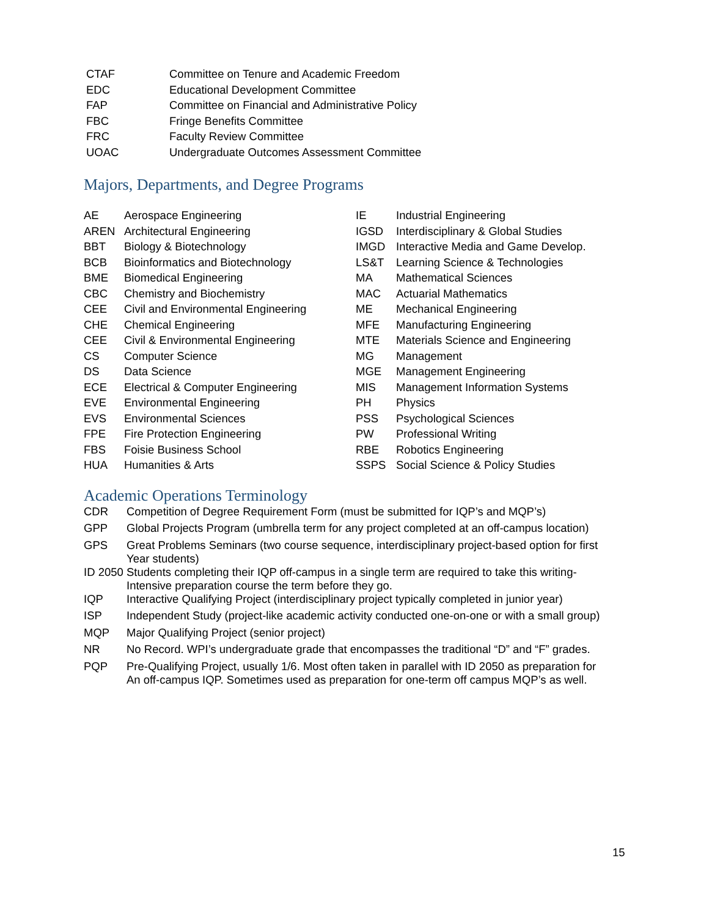| CTAF | Committee on Tenure and Academic Freedom |
| EDC | Educational Development Committee |
| FAP | Committee on Financial and Administrative Policy |
| FBC | Fringe Benefits Committee |
| FRC | Faculty Review Committee |
| UOAC | Undergraduate Outcomes Assessment Committee |
Majors, Departments, and Degree Programs
| AE | Aerospace Engineering |
| AREN | Architectural Engineering |
| BBT | Biology & Biotechnology |
| BCB | Bioinformatics and Biotechnology |
| BME | Biomedical Engineering |
| CBC | Chemistry and Biochemistry |
| CEE | Civil and Environmental Engineering |
| CHE | Chemical Engineering |
| CEE | Civil & Environmental Engineering |
| CS | Computer Science |
| DS | Data Science |
| ECE | Electrical & Computer Engineering |
| EVE | Environmental Engineering |
| EVS | Environmental Sciences |
| FPE | Fire Protection Engineering |
| FBS | Foisie Business School |
| HUA | Humanities & Arts |
| IE | Industrial Engineering |
| IGSD | Interdisciplinary & Global Studies |
| IMGD | Interactive Media and Game Develop. |
| LS&T | Learning Science & Technologies |
| MA | Mathematical Sciences |
| MAC | Actuarial Mathematics |
| ME | Mechanical Engineering |
| MFE | Manufacturing Engineering |
| MTE | Materials Science and Engineering |
| MG | Management |
| MGE | Management Engineering |
| MIS | Management Information Systems |
| PH | Physics |
| PSS | Psychological Sciences |
| PW | Professional Writing |
| RBE | Robotics Engineering |
| SSPS | Social Science & Policy Studies |
Academic Operations Terminology
| CDR | Competition of Degree Requirement Form (must be submitted for IQP’s and MQP’s) |
| GPP | Global Projects Program (umbrella term for any project completed at an off-campus location) |
| GPS | Great Problems Seminars (two course sequence, interdisciplinary project-based option for first Year students) |
| ID 2050 | Students completing their IQP off-campus in a single term are required to take this writing- Intensive preparation course the term before they go. |
| IQP | Interactive Qualifying Project (interdisciplinary project typically completed in junior year) |
| ISP | Independent Study (project-like academic activity conducted one-on-one or with a small group) |
| MQP | Major Qualifying Project (senior project) |
| NR | No Record. WPI’s undergraduate grade that encompasses the traditional “D” and “F” grades. |
| PQP | Pre-Qualifying Project, usually 1/6. Most often taken in parallel with ID 2050 as preparation for An off-campus IQP. Sometimes used as preparation for one-term off campus MQP’s as well. |
15